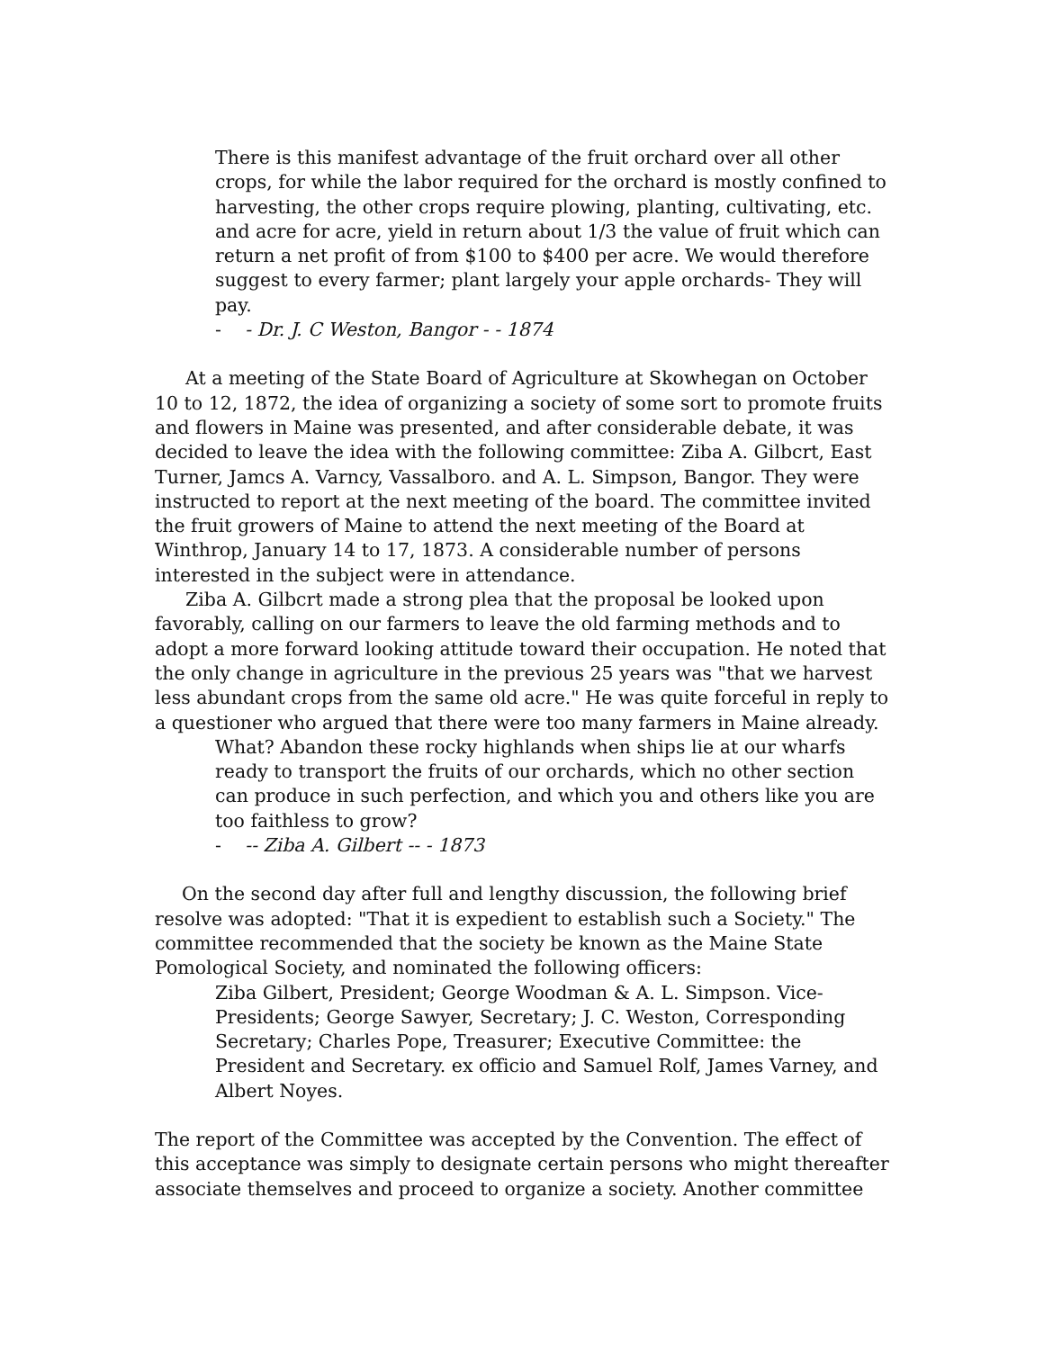There is this manifest advantage of the fruit orchard over all other crops, for while the labor required for the orchard is mostly confined to harvesting, the other crops require plowing, planting, cultivating, etc. and acre for acre, yield in return about 1/3 the value of fruit which can return a net profit of from $100 to $400 per acre. We would therefore suggest to every farmer; plant largely your apple orchards- They will pay.
- - Dr. J. C Weston, Bangor - - 1874
At a meeting of the State Board of Agriculture at Skowhegan on October 10 to 12, 1872, the idea of organizing a society of some sort to promote fruits and flowers in Maine was presented, and after considerable debate, it was decided to leave the idea with the following committee: Ziba A. Gilbcrt, East Turner, Jamcs A. Varncy, Vassalboro. and A. L. Simpson, Bangor. They were instructed to report at the next meeting of the board. The committee invited the fruit growers of Maine to attend the next meeting of the Board at Winthrop, January 14 to 17, 1873. A considerable number of persons interested in the subject were in attendance.
Ziba A. Gilbcrt made a strong plea that the proposal be looked upon favorably, calling on our farmers to leave the old farming methods and to adopt a more forward looking attitude toward their occupation. He noted that the only change in agriculture in the previous 25 years was "that we harvest less abundant crops from the same old acre." He was quite forceful in reply to a questioner who argued that there were too many farmers in Maine already.
What? Abandon these rocky highlands when ships lie at our wharfs ready to transport the fruits of our orchards, which no other section can produce in such perfection, and which you and others like you are too faithless to grow?
- -- Ziba A. Gilbert -- - 1873
On the second day after full and lengthy discussion, the following brief resolve was adopted: "That it is expedient to establish such a Society." The committee recommended that the society be known as the Maine State Pomological Society, and nominated the following officers:
Ziba Gilbert, President; George Woodman & A. L. Simpson. Vice-Presidents; George Sawyer, Secretary; J. C. Weston, Corresponding Secretary; Charles Pope, Treasurer; Executive Committee: the President and Secretary. ex officio and Samuel Rolf, James Varney, and Albert Noyes.
The report of the Committee was accepted by the Convention. The effect of this acceptance was simply to designate certain persons who might thereafter associate themselves and proceed to organize a society. Another committee